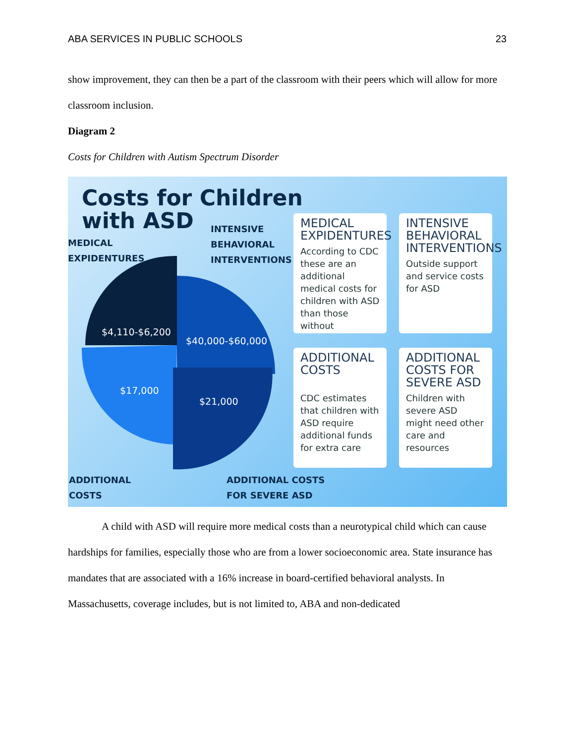ABA SERVICES IN PUBLIC SCHOOLS 23
show improvement, they can then be a part of the classroom with their peers which will allow for more classroom inclusion.
Diagram 2
Costs for Children with Autism Spectrum Disorder
Costs for Children
with ASD
MEDICAL
EXPIDENTURES
INTENSIVE
BEHAVIORAL
INTERVENTIONS
$4,110-$6,200
$40,000-$60,000
$17,000
$21,000
ADDITIONAL
COSTS
ADDITIONAL COSTS
FOR SEVERE ASD
MEDICAL EXPIDENTURES
According to CDC these are an additional medical costs for children with ASD than those without
INTENSIVE BEHAVIORAL INTERVENTIONS
Outside support and service costs for ASD
ADDITIONAL COSTS
CDC estimates that children with ASD require additional funds for extra care
ADDITIONAL COSTS FOR SEVERE ASD
Children with severe ASD might need other care and resources
A child with ASD will require more medical costs than a neurotypical child which can cause hardships for families, especially those who are from a lower socioeconomic area. State insurance has mandates that are associated with a 16% increase in board-certified behavioral analysts. In Massachusetts, coverage includes, but is not limited to, ABA and non-dedicated